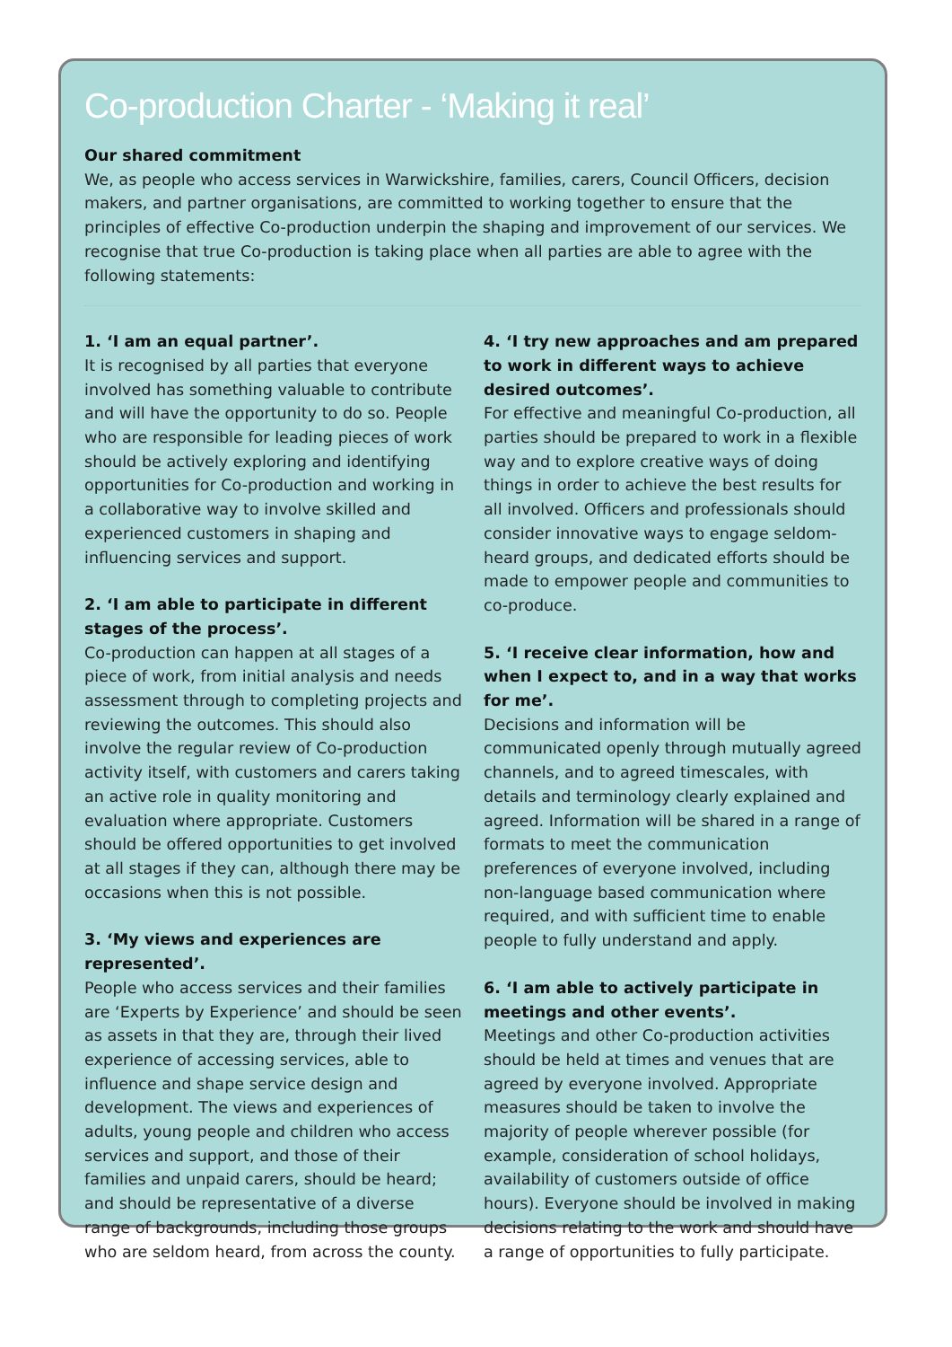Co-production Charter - ‘Making it real’
Our shared commitment
We, as people who access services in Warwickshire, families, carers, Council Officers, decision makers, and partner organisations, are committed to working together to ensure that the principles of effective Co-production underpin the shaping and improvement of our services. We recognise that true Co-production is taking place when all parties are able to agree with the following statements:
1. ‘I am an equal partner’.
It is recognised by all parties that everyone involved has something valuable to contribute and will have the opportunity to do so. People who are responsible for leading pieces of work should be actively exploring and identifying opportunities for Co-production and working in a collaborative way to involve skilled and experienced customers in shaping and influencing services and support.
2. ‘I am able to participate in different stages of the process’.
Co-production can happen at all stages of a piece of work, from initial analysis and needs assessment through to completing projects and reviewing the outcomes. This should also involve the regular review of Co-production activity itself, with customers and carers taking an active role in quality monitoring and evaluation where appropriate. Customers should be offered opportunities to get involved at all stages if they can, although there may be occasions when this is not possible.
3. ‘My views and experiences are represented’.
People who access services and their families are ‘Experts by Experience’ and should be seen as assets in that they are, through their lived experience of accessing services, able to influence and shape service design and development. The views and experiences of adults, young people and children who access services and support, and those of their families and unpaid carers, should be heard; and should be representative of a diverse range of backgrounds, including those groups who are seldom heard, from across the county.
4. ‘I try new approaches and am prepared to work in different ways to achieve desired outcomes’.
For effective and meaningful Co-production, all parties should be prepared to work in a flexible way and to explore creative ways of doing things in order to achieve the best results for all involved. Officers and professionals should consider innovative ways to engage seldom-heard groups, and dedicated efforts should be made to empower people and communities to co-produce.
5. ‘I receive clear information, how and when I expect to, and in a way that works for me’.
Decisions and information will be communicated openly through mutually agreed channels, and to agreed timescales, with details and terminology clearly explained and agreed. Information will be shared in a range of formats to meet the communication preferences of everyone involved, including non-language based communication where required, and with sufficient time to enable people to fully understand and apply.
6. ‘I am able to actively participate in meetings and other events’.
Meetings and other Co-production activities should be held at times and venues that are agreed by everyone involved. Appropriate measures should be taken to involve the majority of people wherever possible (for example, consideration of school holidays, availability of customers outside of office hours). Everyone should be involved in making decisions relating to the work and should have a range of opportunities to fully participate.